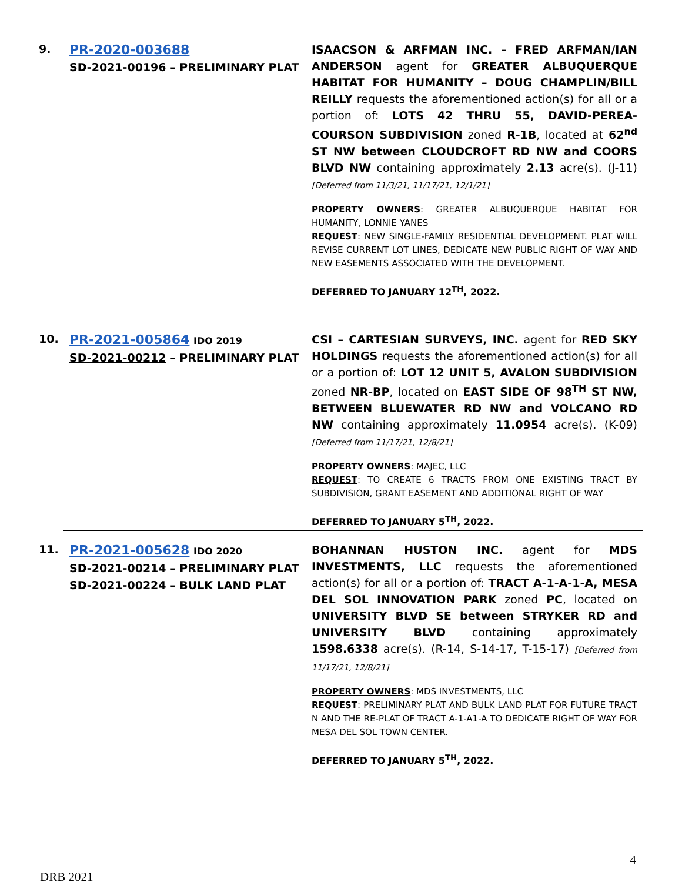9.
PR-2020-003688
SD-2021-00196 – PRELIMINARY PLAT
ISAACSON & ARFMAN INC. – FRED ARFMAN/IAN ANDERSON agent for GREATER ALBUQUERQUE HABITAT FOR HUMANITY – DOUG CHAMPLIN/BILL REILLY requests the aforementioned action(s) for all or a portion of: LOTS 42 THRU 55, DAVID-PEREA-COURSON SUBDIVISION zoned R-1B, located at 62<sup>nd</sup> ST NW between CLOUDCROFT RD NW and COORS BLVD NW containing approximately 2.13 acre(s). (J-11) [Deferred from 11/3/21, 11/17/21, 12/1/21]
PROPERTY OWNERS: GREATER ALBUQUERQUE HABITAT FOR HUMANITY, LONNIE YANES
REQUEST: NEW SINGLE-FAMILY RESIDENTIAL DEVELOPMENT. PLAT WILL REVISE CURRENT LOT LINES, DEDICATE NEW PUBLIC RIGHT OF WAY AND NEW EASEMENTS ASSOCIATED WITH THE DEVELOPMENT.
DEFERRED TO JANUARY 12<sup>TH</sup>, 2022.
10.
PR-2021-005864 IDO 2019
SD-2021-00212 – PRELIMINARY PLAT
CSI – CARTESIAN SURVEYS, INC. agent for RED SKY HOLDINGS requests the aforementioned action(s) for all or a portion of: LOT 12 UNIT 5, AVALON SUBDIVISION zoned NR-BP, located on EAST SIDE OF 98<sup>TH</sup> ST NW, BETWEEN BLUEWATER RD NW and VOLCANO RD NW containing approximately 11.0954 acre(s). (K-09) [Deferred from 11/17/21, 12/8/21]
PROPERTY OWNERS: MAJEC, LLC
REQUEST: TO CREATE 6 TRACTS FROM ONE EXISTING TRACT BY SUBDIVISION, GRANT EASEMENT AND ADDITIONAL RIGHT OF WAY
DEFERRED TO JANUARY 5<sup>TH</sup>, 2022.
11.
PR-2021-005628 IDO 2020
SD-2021-00214 – PRELIMINARY PLAT
SD-2021-00224 – BULK LAND PLAT
BOHANNAN HUSTON INC. agent for MDS INVESTMENTS, LLC requests the aforementioned action(s) for all or a portion of: TRACT A-1-A-1-A, MESA DEL SOL INNOVATION PARK zoned PC, located on UNIVERSITY BLVD SE between STRYKER RD and UNIVERSITY BLVD containing approximately 1598.6338 acre(s). (R-14, S-14-17, T-15-17) [Deferred from 11/17/21, 12/8/21]
PROPERTY OWNERS: MDS INVESTMENTS, LLC
REQUEST: PRELIMINARY PLAT AND BULK LAND PLAT FOR FUTURE TRACT N AND THE RE-PLAT OF TRACT A-1-A1-A TO DEDICATE RIGHT OF WAY FOR MESA DEL SOL TOWN CENTER.
DEFERRED TO JANUARY 5<sup>TH</sup>, 2022.
4
DRB 2021